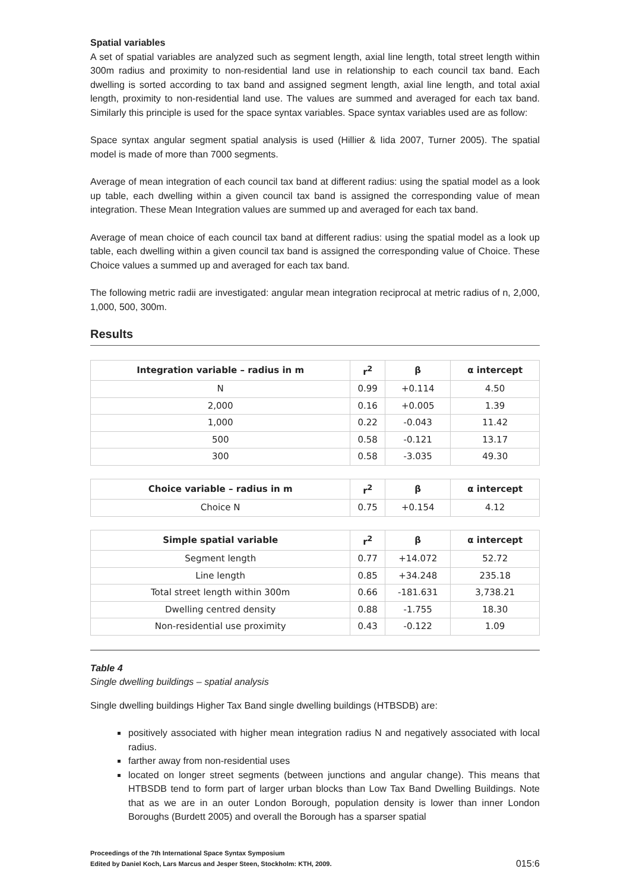Spatial variables
A set of spatial variables are analyzed such as segment length, axial line length, total street length within 300m radius and proximity to non-residential land use in relationship to each council tax band. Each dwelling is sorted according to tax band and assigned segment length, axial line length, and total axial length, proximity to non-residential land use. The values are summed and averaged for each tax band. Similarly this principle is used for the space syntax variables. Space syntax variables used are as follow:
Space syntax angular segment spatial analysis is used (Hillier & Iida 2007, Turner 2005). The spatial model is made of more than 7000 segments.
Average of mean integration of each council tax band at different radius: using the spatial model as a look up table, each dwelling within a given council tax band is assigned the corresponding value of mean integration. These Mean Integration values are summed up and averaged for each tax band.
Average of mean choice of each council tax band at different radius: using the spatial model as a look up table, each dwelling within a given council tax band is assigned the corresponding value of Choice. These Choice values a summed up and averaged for each tax band.
The following metric radii are investigated: angular mean integration reciprocal at metric radius of n, 2,000, 1,000, 500, 300m.
Results
| Integration variable – radius in m | r<sup>2</sup> | β | α intercept |
| --- | --- | --- | --- |
| N | 0.99 | +0.114 | 4.50 |
| 2,000 | 0.16 | +0.005 | 1.39 |
| 1,000 | 0.22 | -0.043 | 11.42 |
| 500 | 0.58 | -0.121 | 13.17 |
| 300 | 0.58 | -3.035 | 49.30 |
| Choice variable – radius in m | r<sup>2</sup> | β | α intercept |
| Choice N | 0.75 | +0.154 | 4.12 |
| Simple spatial variable | r<sup>2</sup> | β | α intercept |
| Segment length | 0.77 | +14.072 | 52.72 |
| Line length | 0.85 | +34.248 | 235.18 |
| Total street length within 300m | 0.66 | -181.631 | 3,738.21 |
| Dwelling centred density | 0.88 | -1.755 | 18.30 |
| Non-residential use proximity | 0.43 | -0.122 | 1.09 |
Table 4
Single dwelling buildings – spatial analysis
Single dwelling buildings Higher Tax Band single dwelling buildings (HTBSDB) are:
positively associated with higher mean integration radius N and negatively associated with local radius.
farther away from non-residential uses
located on longer street segments (between junctions and angular change). This means that HTBSDB tend to form part of larger urban blocks than Low Tax Band Dwelling Buildings. Note that as we are in an outer London Borough, population density is lower than inner London Boroughs (Burdett 2005) and overall the Borough has a sparser spatial
Proceedings of the 7th International Space Syntax Symposium
Edited by Daniel Koch, Lars Marcus and Jesper Steen, Stockholm: KTH, 2009.
015:6